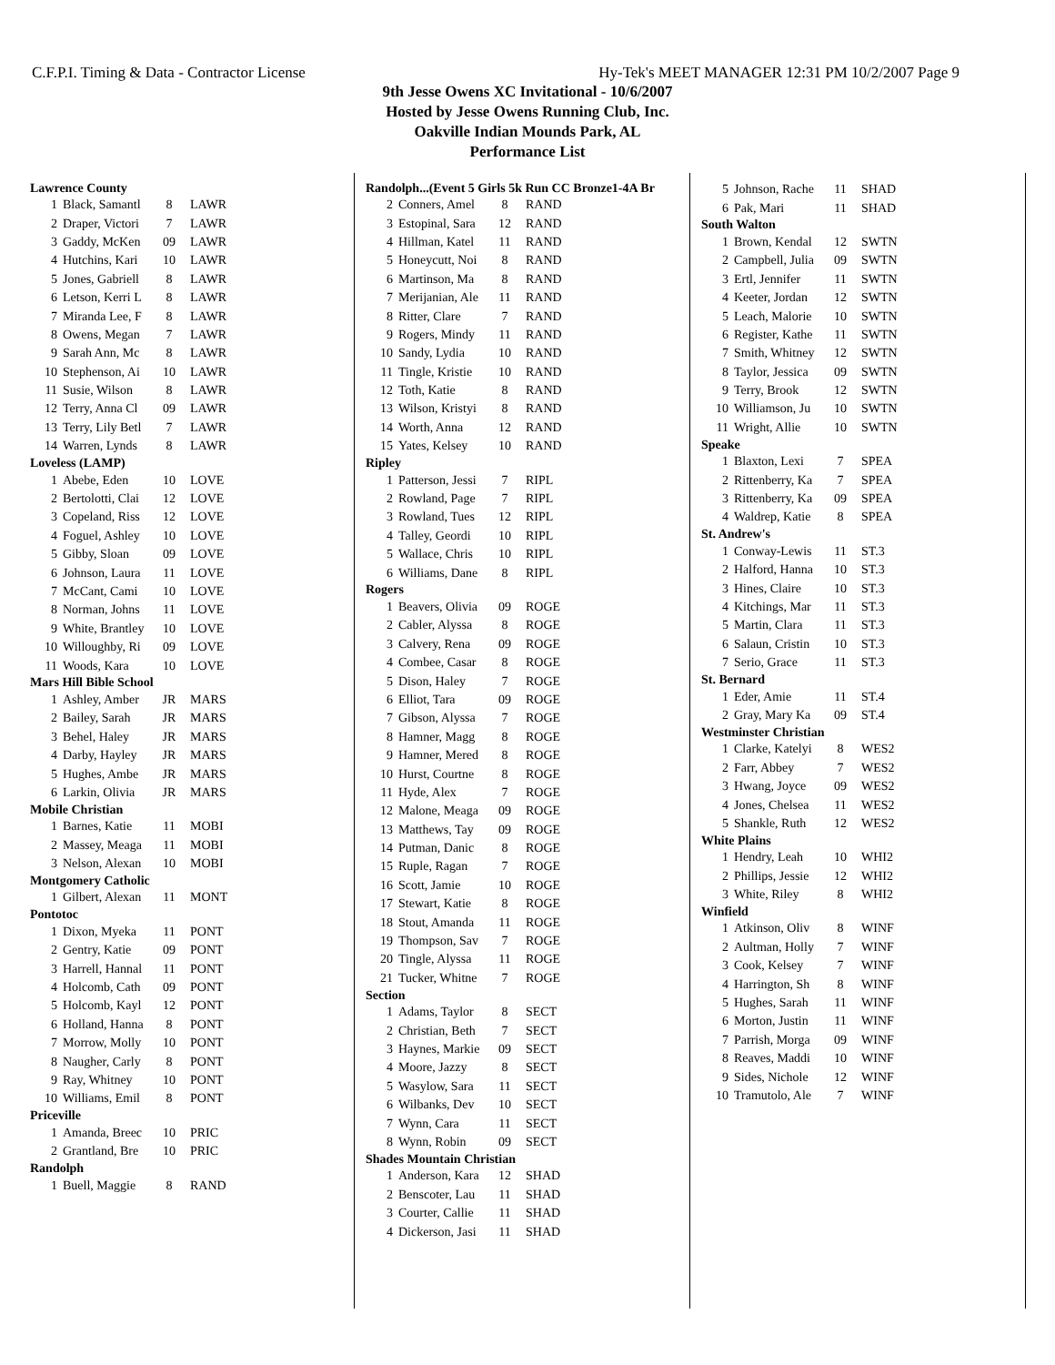C.F.P.I. Timing & Data - Contractor License Hy-Tek's MEET MANAGER 12:31 PM 10/2/2007 Page 9
9th Jesse Owens XC Invitational - 10/6/2007
Hosted by Jesse Owens Running Club, Inc.
Oakville Indian Mounds Park, AL
Performance List
| Lawrence County | | | |
| 1 | Black, Samantl | 8 | LAWR |
| 2 | Draper, Victori | 7 | LAWR |
| 3 | Gaddy, McKen | 09 | LAWR |
| 4 | Hutchins, Kari | 10 | LAWR |
| 5 | Jones, Gabriell | 8 | LAWR |
| 6 | Letson, Kerri L | 8 | LAWR |
| 7 | Miranda Lee, F | 8 | LAWR |
| 8 | Owens, Megan | 7 | LAWR |
| 9 | Sarah Ann, Mc | 8 | LAWR |
| 10 | Stephenson, Ai | 10 | LAWR |
| 11 | Susie, Wilson | 8 | LAWR |
| 12 | Terry, Anna Cl | 09 | LAWR |
| 13 | Terry, Lily Betl | 7 | LAWR |
| 14 | Warren, Lynds | 8 | LAWR |
| Loveless (LAMP) | | | |
| 1 | Abebe, Eden | 10 | LOVE |
| 2 | Bertolotti, Clai | 12 | LOVE |
| 3 | Copeland, Riss | 12 | LOVE |
| 4 | Foguel, Ashley | 10 | LOVE |
| 5 | Gibby, Sloan | 09 | LOVE |
| 6 | Johnson, Laura | 11 | LOVE |
| 7 | McCant, Cami | 10 | LOVE |
| 8 | Norman, Johns | 11 | LOVE |
| 9 | White, Brantley | 10 | LOVE |
| 10 | Willoughby, Ri | 09 | LOVE |
| 11 | Woods, Kara | 10 | LOVE |
| Mars Hill Bible School | | | |
| 1 | Ashley, Amber | JR | MARS |
| 2 | Bailey, Sarah | JR | MARS |
| 3 | Behel, Haley | JR | MARS |
| 4 | Darby, Hayley | JR | MARS |
| 5 | Hughes, Ambe | JR | MARS |
| 6 | Larkin, Olivia | JR | MARS |
| Mobile Christian | | | |
| 1 | Barnes, Katie | 11 | MOBI |
| 2 | Massey, Meaga | 11 | MOBI |
| 3 | Nelson, Alexan | 10 | MOBI |
| Montgomery Catholic | | | |
| 1 | Gilbert, Alexan | 11 | MONT |
| Pontotoc | | | |
| 1 | Dixon, Myeka | 11 | PONT |
| 2 | Gentry, Katie | 09 | PONT |
| 3 | Harrell, Hannal | 11 | PONT |
| 4 | Holcomb, Cath | 09 | PONT |
| 5 | Holcomb, Kayl | 12 | PONT |
| 6 | Holland, Hanna | 8 | PONT |
| 7 | Morrow, Molly | 10 | PONT |
| 8 | Naugher, Carly | 8 | PONT |
| 9 | Ray, Whitney | 10 | PONT |
| 10 | Williams, Emil | 8 | PONT |
| Priceville | | | |
| 1 | Amanda, Breec | 10 | PRIC |
| 2 | Grantland, Bre | 10 | PRIC |
| Randolph | | | |
| 1 | Buell, Maggie | 8 | RAND |
| Randolph...(Event 5 Girls 5k Run CC Bronze1-4A Br | | | |
| 2 | Conners, Amel | 8 | RAND |
| 3 | Estopinal, Sara | 12 | RAND |
| 4 | Hillman, Katel | 11 | RAND |
| 5 | Honeycutt, Noi | 8 | RAND |
| 6 | Martinson, Ma | 8 | RAND |
| 7 | Merijanian, Ale | 11 | RAND |
| 8 | Ritter, Clare | 7 | RAND |
| 9 | Rogers, Mindy | 11 | RAND |
| 10 | Sandy, Lydia | 10 | RAND |
| 11 | Tingle, Kristie | 10 | RAND |
| 12 | Toth, Katie | 8 | RAND |
| 13 | Wilson, Kristyi | 8 | RAND |
| 14 | Worth, Anna | 12 | RAND |
| 15 | Yates, Kelsey | 10 | RAND |
| Ripley | | | |
| 1 | Patterson, Jessi | 7 | RIPL |
| 2 | Rowland, Page | 7 | RIPL |
| 3 | Rowland, Tues | 12 | RIPL |
| 4 | Talley, Geordi | 10 | RIPL |
| 5 | Wallace, Chris | 10 | RIPL |
| 6 | Williams, Dane | 8 | RIPL |
| Rogers | | | |
| 1 | Beavers, Olivia | 09 | ROGE |
| 2 | Cabler, Alyssa | 8 | ROGE |
| 3 | Calvery, Rena | 09 | ROGE |
| 4 | Combee, Casar | 8 | ROGE |
| 5 | Dison, Haley | 7 | ROGE |
| 6 | Elliot, Tara | 09 | ROGE |
| 7 | Gibson, Alyssa | 7 | ROGE |
| 8 | Hamner, Magg | 8 | ROGE |
| 9 | Hamner, Mered | 8 | ROGE |
| 10 | Hurst, Courtne | 8 | ROGE |
| 11 | Hyde, Alex | 7 | ROGE |
| 12 | Malone, Meaga | 09 | ROGE |
| 13 | Matthews, Tay | 09 | ROGE |
| 14 | Putman, Danic | 8 | ROGE |
| 15 | Ruple, Ragan | 7 | ROGE |
| 16 | Scott, Jamie | 10 | ROGE |
| 17 | Stewart, Katie | 8 | ROGE |
| 18 | Stout, Amanda | 11 | ROGE |
| 19 | Thompson, Sav | 7 | ROGE |
| 20 | Tingle, Alyssa | 11 | ROGE |
| 21 | Tucker, Whitne | 7 | ROGE |
| Section | | | |
| 1 | Adams, Taylor | 8 | SECT |
| 2 | Christian, Beth | 7 | SECT |
| 3 | Haynes, Markie | 09 | SECT |
| 4 | Moore, Jazzy | 8 | SECT |
| 5 | Wasylow, Sara | 11 | SECT |
| 6 | Wilbanks, Dev | 10 | SECT |
| 7 | Wynn, Cara | 11 | SECT |
| 8 | Wynn, Robin | 09 | SECT |
| Shades Mountain Christian | | | |
| 1 | Anderson, Kara | 12 | SHAD |
| 2 | Benscoter, Lau | 11 | SHAD |
| 3 | Courter, Callie | 11 | SHAD |
| 4 | Dickerson, Jasi | 11 | SHAD |
| 5 | Johnson, Rache | 11 | SHAD |
| 6 | Pak, Mari | 11 | SHAD |
| South Walton | | | |
| 1 | Brown, Kendal | 12 | SWTN |
| 2 | Campbell, Julia | 09 | SWTN |
| 3 | Ertl, Jennifer | 11 | SWTN |
| 4 | Keeter, Jordan | 12 | SWTN |
| 5 | Leach, Malorie | 10 | SWTN |
| 6 | Register, Kathe | 11 | SWTN |
| 7 | Smith, Whitney | 12 | SWTN |
| 8 | Taylor, Jessica | 09 | SWTN |
| 9 | Terry, Brook | 12 | SWTN |
| 10 | Williamson, Ju | 10 | SWTN |
| 11 | Wright, Allie | 10 | SWTN |
| Speake | | | |
| 1 | Blaxton, Lexi | 7 | SPEA |
| 2 | Rittenberry, Ka | 7 | SPEA |
| 3 | Rittenberry, Ka | 09 | SPEA |
| 4 | Waldrep, Katie | 8 | SPEA |
| St. Andrew's | | | |
| 1 | Conway-Lewis | 11 | ST.3 |
| 2 | Halford, Hanna | 10 | ST.3 |
| 3 | Hines, Claire | 10 | ST.3 |
| 4 | Kitchings, Mar | 11 | ST.3 |
| 5 | Martin, Clara | 11 | ST.3 |
| 6 | Salaun, Cristin | 10 | ST.3 |
| 7 | Serio, Grace | 11 | ST.3 |
| St. Bernard | | | |
| 1 | Eder, Amie | 11 | ST.4 |
| 2 | Gray, Mary Ka | 09 | ST.4 |
| Westminster Christian | | | |
| 1 | Clarke, Katelyi | 8 | WES2 |
| 2 | Farr, Abbey | 7 | WES2 |
| 3 | Hwang, Joyce | 09 | WES2 |
| 4 | Jones, Chelsea | 11 | WES2 |
| 5 | Shankle, Ruth | 12 | WES2 |
| White Plains | | | |
| 1 | Hendry, Leah | 10 | WHI2 |
| 2 | Phillips, Jessie | 12 | WHI2 |
| 3 | White, Riley | 8 | WHI2 |
| Winfield | | | |
| 1 | Atkinson, Oliv | 8 | WINF |
| 2 | Aultman, Holly | 7 | WINF |
| 3 | Cook, Kelsey | 7 | WINF |
| 4 | Harrington, Sh | 8 | WINF |
| 5 | Hughes, Sarah | 11 | WINF |
| 6 | Morton, Justin | 11 | WINF |
| 7 | Parrish, Morga | 09 | WINF |
| 8 | Reaves, Maddi | 10 | WINF |
| 9 | Sides, Nichole | 12 | WINF |
| 10 | Tramutolo, Ale | 7 | WINF |